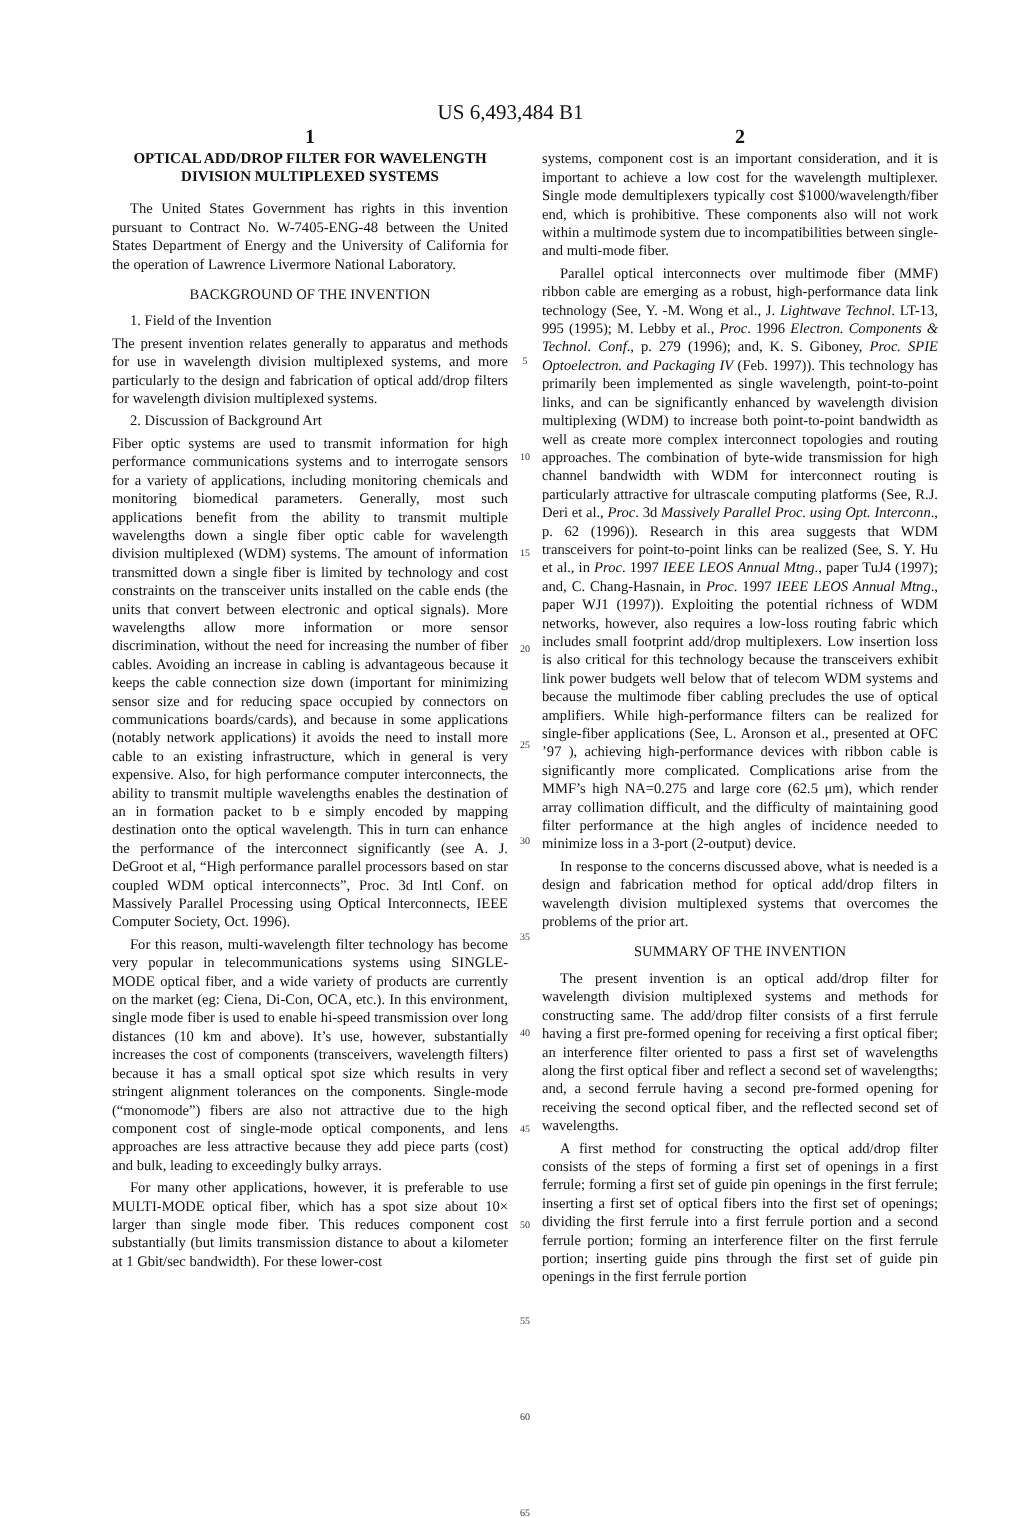US 6,493,484 B1
1
OPTICAL ADD/DROP FILTER FOR WAVELENGTH DIVISION MULTIPLEXED SYSTEMS
The United States Government has rights in this invention pursuant to Contract No. W-7405-ENG-48 between the United States Department of Energy and the University of California for the operation of Lawrence Livermore National Laboratory.
BACKGROUND OF THE INVENTION
1. Field of the Invention
The present invention relates generally to apparatus and methods for use in wavelength division multiplexed systems, and more particularly to the design and fabrication of optical add/drop filters for wavelength division multiplexed systems.
2. Discussion of Background Art
Fiber optic systems are used to transmit information for high performance communications systems and to interrogate sensors for a variety of applications, including monitoring chemicals and monitoring biomedical parameters. Generally, most such applications benefit from the ability to transmit multiple wavelengths down a single fiber optic cable for wavelength division multiplexed (WDM) systems. The amount of information transmitted down a single fiber is limited by technology and cost constraints on the transceiver units installed on the cable ends (the units that convert between electronic and optical signals). More wavelengths allow more information or more sensor discrimination, without the need for increasing the number of fiber cables. Avoiding an increase in cabling is advantageous because it keeps the cable connection size down (important for minimizing sensor size and for reducing space occupied by connectors on communications boards/cards), and because in some applications (notably network applications) it avoids the need to install more cable to an existing infrastructure, which in general is very expensive. Also, for high performance computer interconnects, the ability to transmit multiple wavelengths enables the destination of an in formation packet to b e simply encoded by mapping destination onto the optical wavelength. This in turn can enhance the performance of the interconnect significantly (see A. J. DeGroot et al, “High performance parallel processors based on star coupled WDM optical interconnects”, Proc. 3d Intl Conf. on Massively Parallel Processing using Optical Interconnects, IEEE Computer Society, Oct. 1996).
For this reason, multi-wavelength filter technology has become very popular in telecommunications systems using SINGLE-MODE optical fiber, and a wide variety of products are currently on the market (eg: Ciena, Di-Con, OCA, etc.). In this environment, single mode fiber is used to enable hi-speed transmission over long distances (10 km and above). It’s use, however, substantially increases the cost of components (transceivers, wavelength filters) because it has a small optical spot size which results in very stringent alignment tolerances on the components. Single-mode (“monomode”) fibers are also not attractive due to the high component cost of single-mode optical components, and lens approaches are less attractive because they add piece parts (cost) and bulk, leading to exceedingly bulky arrays.
For many other applications, however, it is preferable to use MULTI-MODE optical fiber, which has a spot size about 10× larger than single mode fiber. This reduces component cost substantially (but limits transmission distance to about a kilometer at 1 Gbit/sec bandwidth). For these lower-cost
5
10
15
20
25
30
35
40
45
50
55
60
65
2
systems, component cost is an important consideration, and it is important to achieve a low cost for the wavelength multiplexer. Single mode demultiplexers typically cost $1000/wavelength/fiber end, which is prohibitive. These components also will not work within a multimode system due to incompatibilities between single- and multi-mode fiber.
Parallel optical interconnects over multimode fiber (MMF) ribbon cable are emerging as a robust, high-performance data link technology (See, Y. -M. Wong et al., J. Lightwave Technol. LT-13, 995 (1995); M. Lebby et al., Proc. 1996 Electron. Components & Technol. Conf., p. 279 (1996); and, K. S. Giboney, Proc. SPIE Optoelectron. and Packaging IV (Feb. 1997)). This technology has primarily been implemented as single wavelength, point-to-point links, and can be significantly enhanced by wavelength division multiplexing (WDM) to increase both point-to-point bandwidth as well as create more complex interconnect topologies and routing approaches. The combination of byte-wide transmission for high channel bandwidth with WDM for interconnect routing is particularly attractive for ultrascale computing platforms (See, R.J. Deri et al., Proc. 3d Massively Parallel Proc. using Opt. Interconn., p. 62 (1996)). Research in this area suggests that WDM transceivers for point-to-point links can be realized (See, S. Y. Hu et al., in Proc. 1997 IEEE LEOS Annual Mtng., paper TuJ4 (1997); and, C. Chang-Hasnain, in Proc. 1997 IEEE LEOS Annual Mtng., paper WJ1 (1997)). Exploiting the potential richness of WDM networks, however, also requires a low-loss routing fabric which includes small footprint add/drop multiplexers. Low insertion loss is also critical for this technology because the transceivers exhibit link power budgets well below that of telecom WDM systems and because the multimode fiber cabling precludes the use of optical amplifiers. While high-performance filters can be realized for single-fiber applications (See, L. Aronson et al., presented at OFC ’97 ), achieving high-performance devices with ribbon cable is significantly more complicated. Complications arise from the MMF’s high NA=0.275 and large core (62.5 μm), which render array collimation difficult, and the difficulty of maintaining good filter performance at the high angles of incidence needed to minimize loss in a 3-port (2-output) device.
In response to the concerns discussed above, what is needed is a design and fabrication method for optical add/drop filters in wavelength division multiplexed systems that overcomes the problems of the prior art.
SUMMARY OF THE INVENTION
The present invention is an optical add/drop filter for wavelength division multiplexed systems and methods for constructing same. The add/drop filter consists of a first ferrule having a first pre-formed opening for receiving a first optical fiber; an interference filter oriented to pass a first set of wavelengths along the first optical fiber and reflect a second set of wavelengths; and, a second ferrule having a second pre-formed opening for receiving the second optical fiber, and the reflected second set of wavelengths.
A first method for constructing the optical add/drop filter consists of the steps of forming a first set of openings in a first ferrule; forming a first set of guide pin openings in the first ferrule; inserting a first set of optical fibers into the first set of openings; dividing the first ferrule into a first ferrule portion and a second ferrule portion; forming an interference filter on the first ferrule portion; inserting guide pins through the first set of guide pin openings in the first ferrule portion